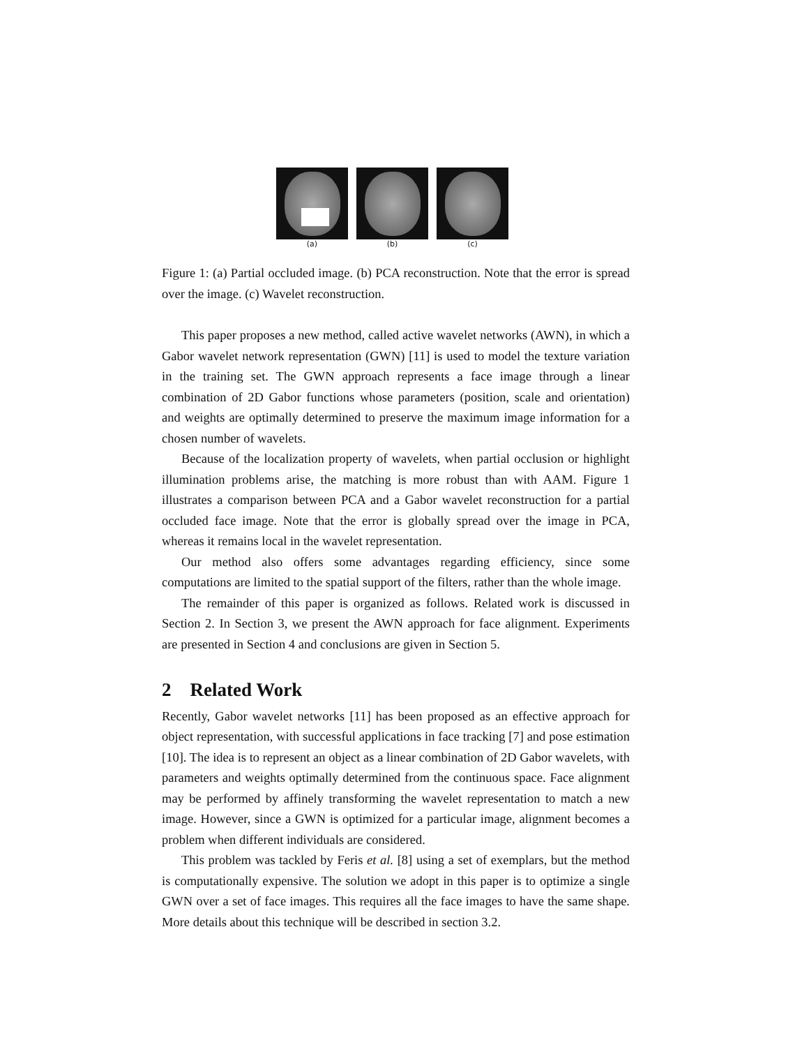(a) (b) (c)
Figure 1: (a) Partial occluded image. (b) PCA reconstruction. Note that the error is spread over the image. (c) Wavelet reconstruction.
This paper proposes a new method, called active wavelet networks (AWN), in which a Gabor wavelet network representation (GWN) [11] is used to model the texture variation in the training set. The GWN approach represents a face image through a linear combination of 2D Gabor functions whose parameters (position, scale and orientation) and weights are optimally determined to preserve the maximum image information for a chosen number of wavelets.
Because of the localization property of wavelets, when partial occlusion or highlight illumination problems arise, the matching is more robust than with AAM. Figure 1 illustrates a comparison between PCA and a Gabor wavelet reconstruction for a partial occluded face image. Note that the error is globally spread over the image in PCA, whereas it remains local in the wavelet representation.
Our method also offers some advantages regarding efficiency, since some computations are limited to the spatial support of the filters, rather than the whole image.
The remainder of this paper is organized as follows. Related work is discussed in Section 2. In Section 3, we present the AWN approach for face alignment. Experiments are presented in Section 4 and conclusions are given in Section 5.
2 Related Work
Recently, Gabor wavelet networks [11] has been proposed as an effective approach for object representation, with successful applications in face tracking [7] and pose estimation [10]. The idea is to represent an object as a linear combination of 2D Gabor wavelets, with parameters and weights optimally determined from the continuous space. Face alignment may be performed by affinely transforming the wavelet representation to match a new image. However, since a GWN is optimized for a particular image, alignment becomes a problem when different individuals are considered.
This problem was tackled by Feris et al. [8] using a set of exemplars, but the method is computationally expensive. The solution we adopt in this paper is to optimize a single GWN over a set of face images. This requires all the face images to have the same shape. More details about this technique will be described in section 3.2.